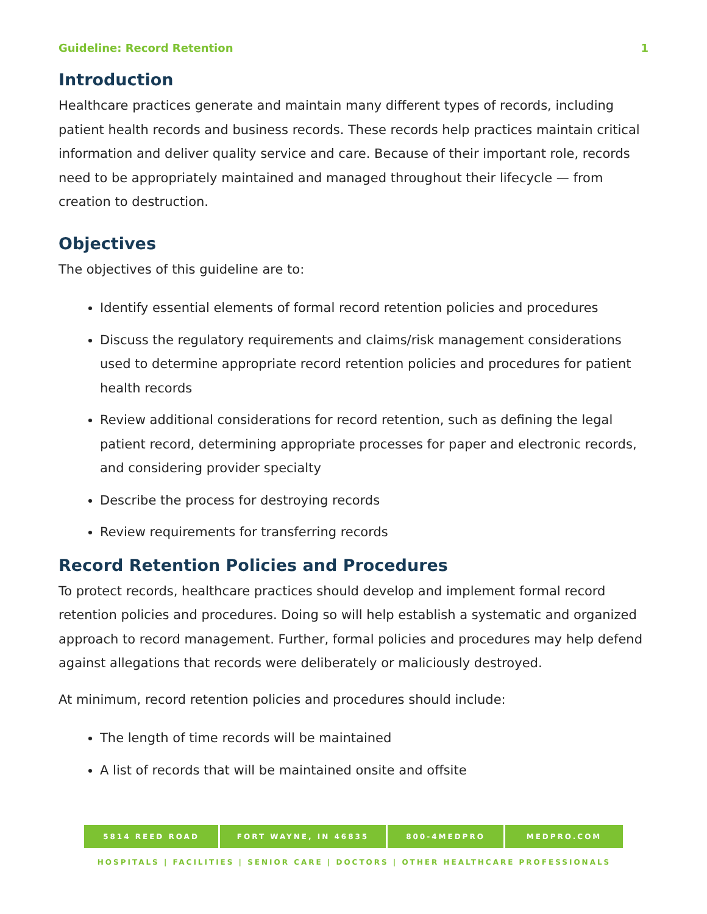Guideline: Record Retention 1
Introduction
Healthcare practices generate and maintain many different types of records, including patient health records and business records. These records help practices maintain critical information and deliver quality service and care. Because of their important role, records need to be appropriately maintained and managed throughout their lifecycle — from creation to destruction.
Objectives
The objectives of this guideline are to:
Identify essential elements of formal record retention policies and procedures
Discuss the regulatory requirements and claims/risk management considerations used to determine appropriate record retention policies and procedures for patient health records
Review additional considerations for record retention, such as defining the legal patient record, determining appropriate processes for paper and electronic records, and considering provider specialty
Describe the process for destroying records
Review requirements for transferring records
Record Retention Policies and Procedures
To protect records, healthcare practices should develop and implement formal record retention policies and procedures. Doing so will help establish a systematic and organized approach to record management. Further, formal policies and procedures may help defend against allegations that records were deliberately or maliciously destroyed.
At minimum, record retention policies and procedures should include:
The length of time records will be maintained
A list of records that will be maintained onsite and offsite
5814 REED ROAD FORT WAYNE, IN 46835 800-4MEDPRO MEDPRO.COM
HOSPITALS | FACILITIES | SENIOR CARE | DOCTORS | OTHER HEALTHCARE PROFESSIONALS